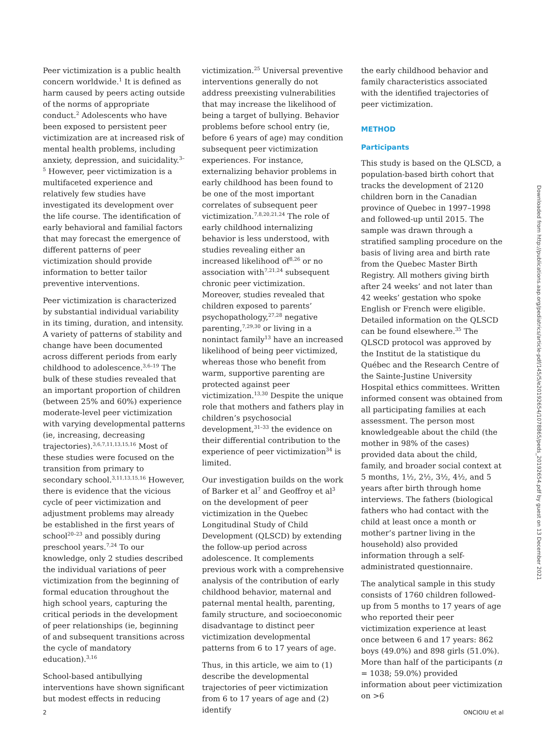Peer victimization is a public health concern worldwide.<sup>1</sup> It is defined as harm caused by peers acting outside of the norms of appropriate conduct.<sup>2</sup> Adolescents who have been exposed to persistent peer victimization are at increased risk of mental health problems, including anxiety, depression, and suicidality.<sup>3–5</sup> However, peer victimization is a multifaceted experience and relatively few studies have investigated its development over the life course. The identification of early behavioral and familial factors that may forecast the emergence of different patterns of peer victimization should provide information to better tailor preventive interventions.
Peer victimization is characterized by substantial individual variability in its timing, duration, and intensity. A variety of patterns of stability and change have been documented across different periods from early childhood to adolescence.<sup>3,6–19</sup> The bulk of these studies revealed that an important proportion of children (between 25% and 60%) experience moderate-level peer victimization with varying developmental patterns (ie, increasing, decreasing trajectories).<sup>3,6,7,11,13,15,16</sup> Most of these studies were focused on the transition from primary to secondary school.<sup>3,11,13,15,16</sup> However, there is evidence that the vicious cycle of peer victimization and adjustment problems may already be established in the first years of school<sup>20–23</sup> and possibly during preschool years.<sup>7,24</sup> To our knowledge, only 2 studies described the individual variations of peer victimization from the beginning of formal education throughout the high school years, capturing the critical periods in the development of peer relationships (ie, beginning of and subsequent transitions across the cycle of mandatory education).<sup>3,16</sup>
School-based antibullying interventions have shown significant but modest effects in reducing
victimization.<sup>25</sup> Universal preventive interventions generally do not address preexisting vulnerabilities that may increase the likelihood of being a target of bullying. Behavior problems before school entry (ie, before 6 years of age) may condition subsequent peer victimization experiences. For instance, externalizing behavior problems in early childhood has been found to be one of the most important correlates of subsequent peer victimization.<sup>7,8,20,21,24</sup> The role of early childhood internalizing behavior is less understood, with studies revealing either an increased likelihood of<sup>8,26</sup> or no association with<sup>7,21,24</sup> subsequent chronic peer victimization. Moreover, studies revealed that children exposed to parents’ psychopathology,<sup>27,28</sup> negative parenting,<sup>7,29,30</sup> or living in a nonintact family<sup>13</sup> have an increased likelihood of being peer victimized, whereas those who benefit from warm, supportive parenting are protected against peer victimization.<sup>13,30</sup> Despite the unique role that mothers and fathers play in children’s psychosocial development,<sup>31–33</sup> the evidence on their differential contribution to the experience of peer victimization<sup>34</sup> is limited.
Our investigation builds on the work of Barker et al<sup>7</sup> and Geoffroy et al<sup>3</sup> on the development of peer victimization in the Quebec Longitudinal Study of Child Development (QLSCD) by extending the follow-up period across adolescence. It complements previous work with a comprehensive analysis of the contribution of early childhood behavior, maternal and paternal mental health, parenting, family structure, and socioeconomic disadvantage to distinct peer victimization developmental patterns from 6 to 17 years of age.
Thus, in this article, we aim to (1) describe the developmental trajectories of peer victimization from 6 to 17 years of age and (2) identify
the early childhood behavior and family characteristics associated with the identified trajectories of peer victimization.
METHOD
Participants
This study is based on the QLSCD, a population-based birth cohort that tracks the development of 2120 children born in the Canadian province of Quebec in 1997–1998 and followed-up until 2015. The sample was drawn through a stratified sampling procedure on the basis of living area and birth rate from the Quebec Master Birth Registry. All mothers giving birth after 24 weeks’ and not later than 42 weeks’ gestation who spoke English or French were eligible. Detailed information on the QLSCD can be found elsewhere.<sup>35</sup> The QLSCD protocol was approved by the Institut de la statistique du Québec and the Research Centre of the Sainte-Justine University Hospital ethics committees. Written informed consent was obtained from all participating families at each assessment. The person most knowledgeable about the child (the mother in 98% of the cases) provided data about the child, family, and broader social context at 5 months, 1½, 2½, 3½, 4½, and 5 years after birth through home interviews. The fathers (biological fathers who had contact with the child at least once a month or mother’s partner living in the household) also provided information through a self-administrated questionnaire.
The analytical sample in this study consists of 1760 children followed-up from 5 months to 17 years of age who reported their peer victimization experience at least once between 6 and 17 years: 862 boys (49.0%) and 898 girls (51.0%). More than half of the participants (n = 1038; 59.0%) provided information about peer victimization on >6
Downloaded from http://publications.aap.org/pediatrics/article-pdf/145/5/e20192654/1078865/peds_20192654.pdf by guest on 13 December 2021
2 ONCIOIU et al